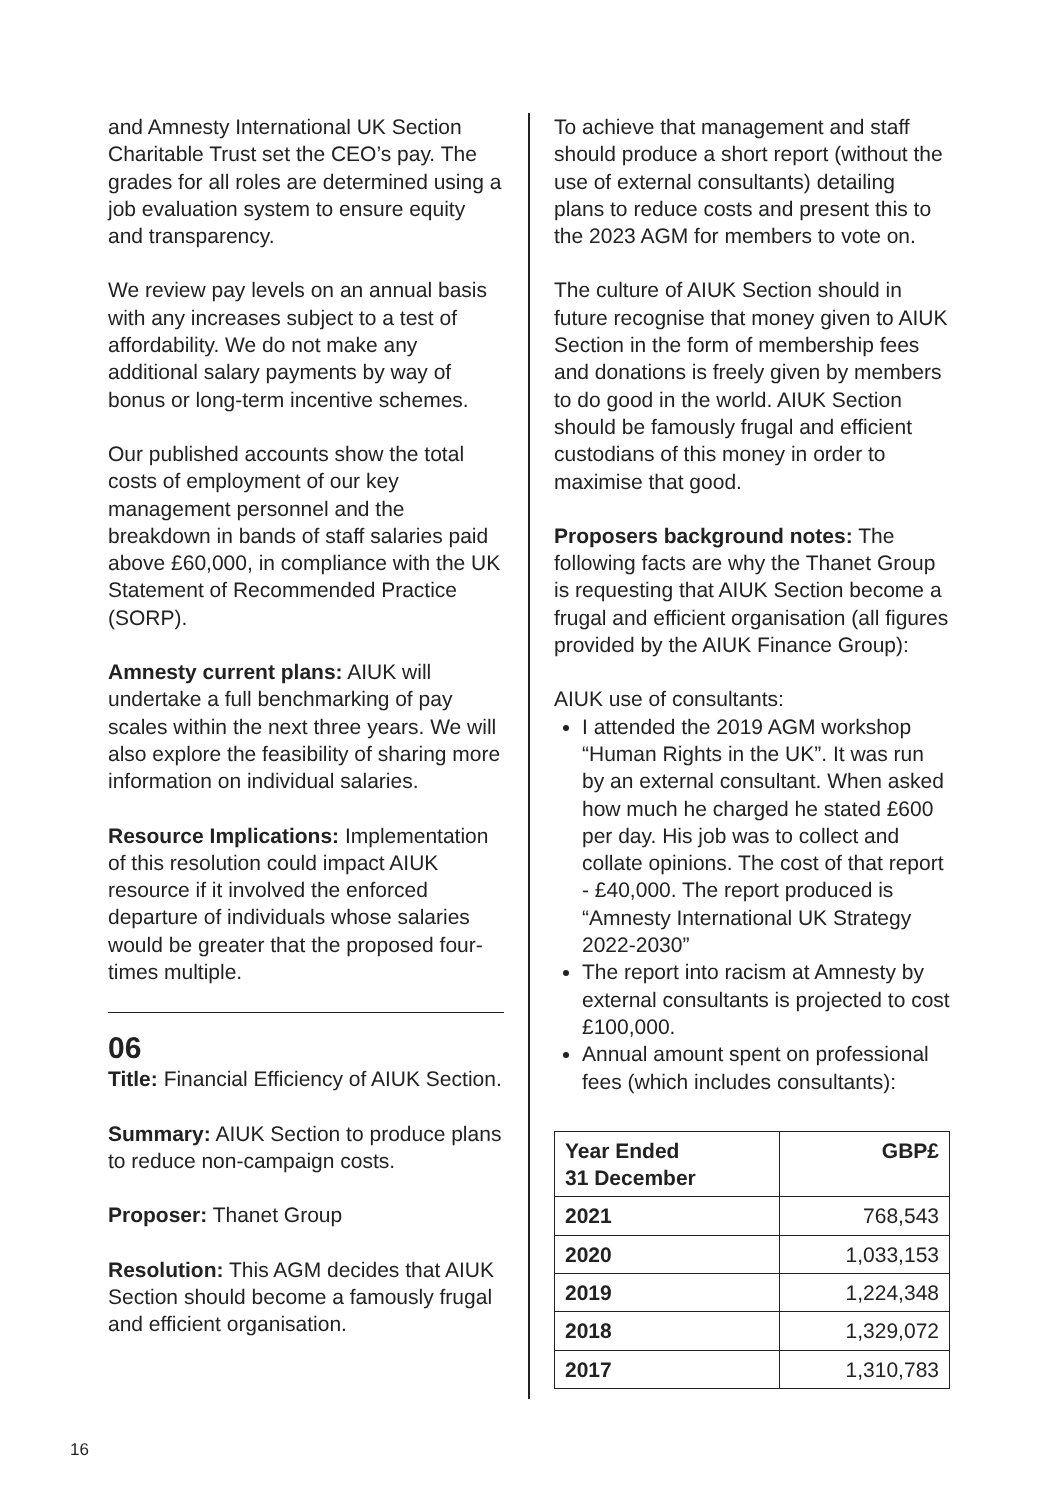and Amnesty International UK Section Charitable Trust set the CEO’s pay. The grades for all roles are determined using a job evaluation system to ensure equity and transparency.
We review pay levels on an annual basis with any increases subject to a test of affordability. We do not make any additional salary payments by way of bonus or long-term incentive schemes.
Our published accounts show the total costs of employment of our key management personnel and the breakdown in bands of staff salaries paid above £60,000, in compliance with the UK Statement of Recommended Practice (SORP).
Amnesty current plans: AIUK will undertake a full benchmarking of pay scales within the next three years. We will also explore the feasibility of sharing more information on individual salaries.
Resource Implications: Implementation of this resolution could impact AIUK resource if it involved the enforced departure of individuals whose salaries would be greater that the proposed four-times multiple.
06
Title: Financial Efficiency of AIUK Section.
Summary: AIUK Section to produce plans to reduce non-campaign costs.
Proposer: Thanet Group
Resolution: This AGM decides that AIUK Section should become a famously frugal and efficient organisation.
To achieve that management and staff should produce a short report (without the use of external consultants) detailing plans to reduce costs and present this to the 2023 AGM for members to vote on.
The culture of AIUK Section should in future recognise that money given to AIUK Section in the form of membership fees and donations is freely given by members to do good in the world. AIUK Section should be famously frugal and efficient custodians of this money in order to maximise that good.
Proposers background notes: The following facts are why the Thanet Group is requesting that AIUK Section become a frugal and efficient organisation (all figures provided by the AIUK Finance Group):
AIUK use of consultants:
I attended the 2019 AGM workshop “Human Rights in the UK”. It was run by an external consultant. When asked how much he charged he stated £600 per day. His job was to collect and collate opinions. The cost of that report - £40,000. The report produced is “Amnesty International UK Strategy 2022-2030”
The report into racism at Amnesty by external consultants is projected to cost £100,000.
Annual amount spent on professional fees (which includes consultants):
| Year Ended 31 December | GBP£ |
| --- | --- |
| 2021 | 768,543 |
| 2020 | 1,033,153 |
| 2019 | 1,224,348 |
| 2018 | 1,329,072 |
| 2017 | 1,310,783 |
16